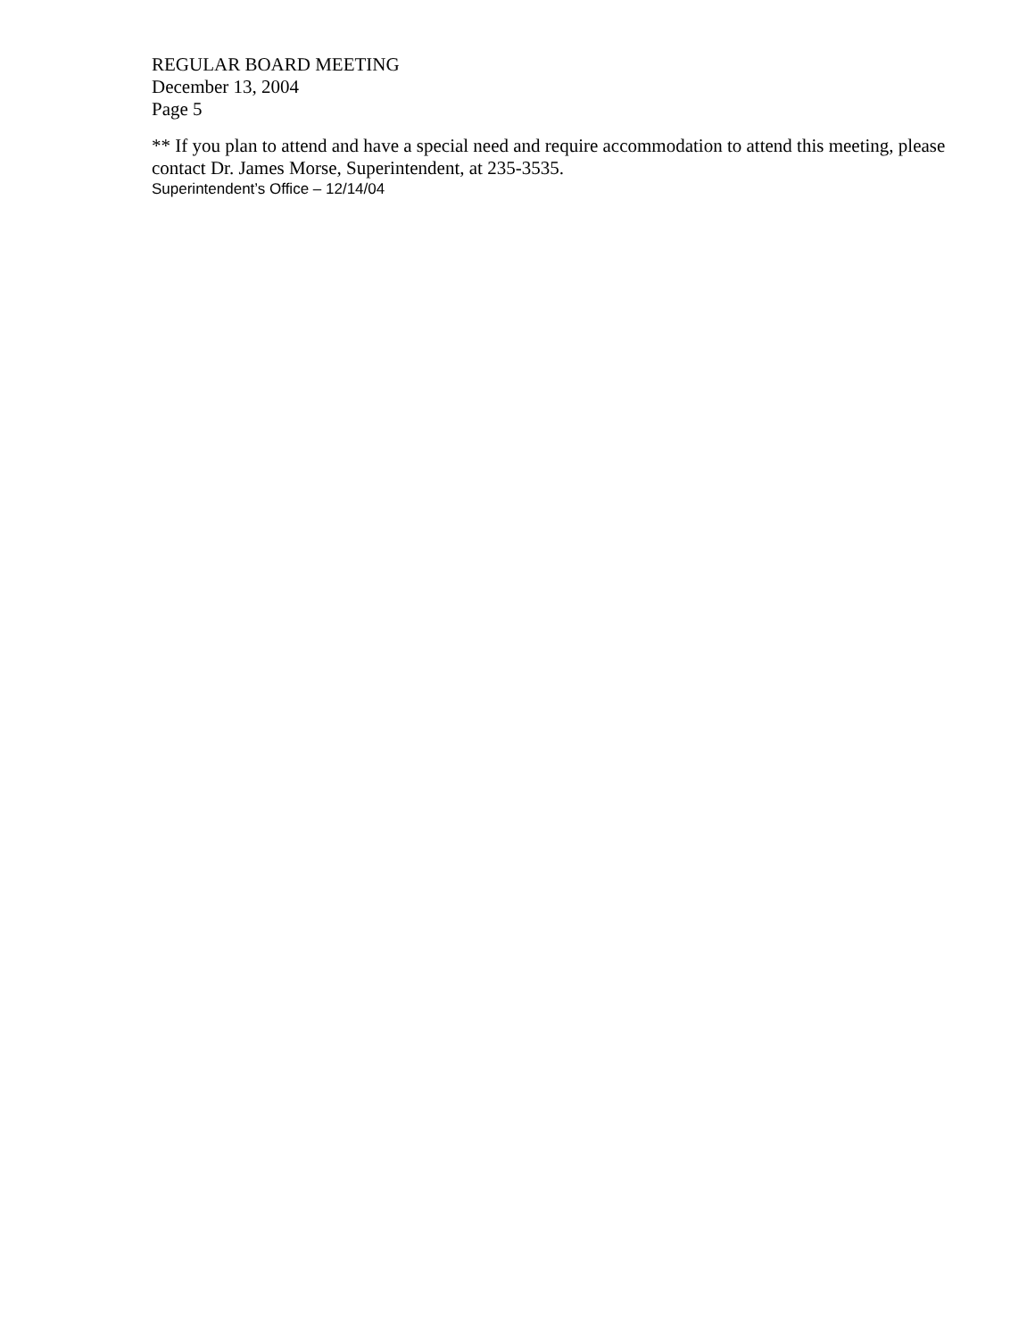REGULAR BOARD MEETING
December 13, 2004
Page 5
** If you plan to attend and have a special need and require accommodation to attend this meeting, please contact Dr. James Morse, Superintendent, at 235-3535.
Superintendent’s Office – 12/14/04